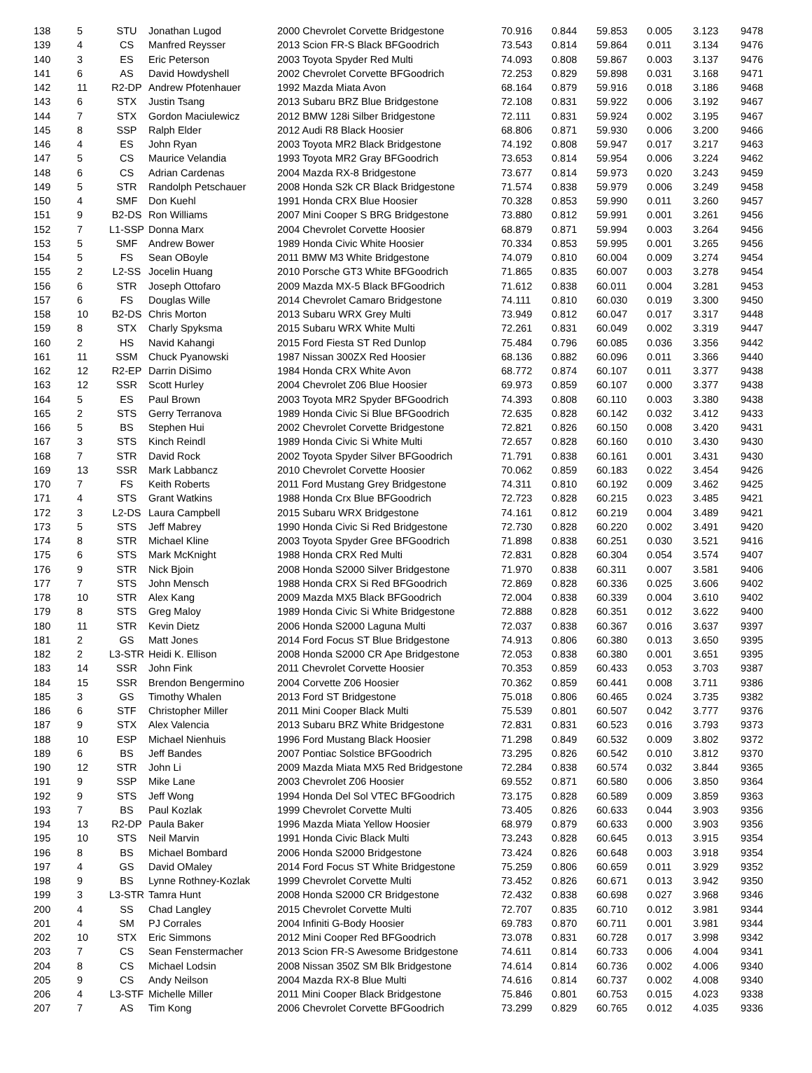| 138 | 5 | STU | Jonathan Lugod | 2000 Chevrolet Corvette Bridgestone | 70.916 | 0.844 | 59.853 | 0.005 | 3.123 | 9478 |
| 139 | 4 | CS | Manfred Reysser | 2013 Scion FR-S Black BFGoodrich | 73.543 | 0.814 | 59.864 | 0.011 | 3.134 | 9476 |
| 140 | 3 | ES | Eric Peterson | 2003 Toyota Spyder Red Multi | 74.093 | 0.808 | 59.867 | 0.003 | 3.137 | 9476 |
| 141 | 6 | AS | David Howdyshell | 2002 Chevrolet Corvette BFGoodrich | 72.253 | 0.829 | 59.898 | 0.031 | 3.168 | 9471 |
| 142 | 11 | R2-DP | Andrew Pfotenhauer | 1992 Mazda Miata Avon | 68.164 | 0.879 | 59.916 | 0.018 | 3.186 | 9468 |
| 143 | 6 | STX | Justin Tsang | 2013 Subaru BRZ Blue Bridgestone | 72.108 | 0.831 | 59.922 | 0.006 | 3.192 | 9467 |
| 144 | 7 | STX | Gordon Maciulewicz | 2012 BMW 128i Silber Bridgestone | 72.111 | 0.831 | 59.924 | 0.002 | 3.195 | 9467 |
| 145 | 8 | SSP | Ralph Elder | 2012 Audi R8 Black Hoosier | 68.806 | 0.871 | 59.930 | 0.006 | 3.200 | 9466 |
| 146 | 4 | ES | John Ryan | 2003 Toyota MR2 Black Bridgestone | 74.192 | 0.808 | 59.947 | 0.017 | 3.217 | 9463 |
| 147 | 5 | CS | Maurice Velandia | 1993 Toyota MR2 Gray BFGoodrich | 73.653 | 0.814 | 59.954 | 0.006 | 3.224 | 9462 |
| 148 | 6 | CS | Adrian Cardenas | 2004 Mazda RX-8 Bridgestone | 73.677 | 0.814 | 59.973 | 0.020 | 3.243 | 9459 |
| 149 | 5 | STR | Randolph Petschauer | 2008 Honda S2k CR Black Bridgestone | 71.574 | 0.838 | 59.979 | 0.006 | 3.249 | 9458 |
| 150 | 4 | SMF | Don Kuehl | 1991 Honda CRX Blue Hoosier | 70.328 | 0.853 | 59.990 | 0.011 | 3.260 | 9457 |
| 151 | 9 | B2-DS | Ron Williams | 2007 Mini Cooper S BRG Bridgestone | 73.880 | 0.812 | 59.991 | 0.001 | 3.261 | 9456 |
| 152 | 7 | L1-SSP | Donna Marx | 2004 Chevrolet Corvette Hoosier | 68.879 | 0.871 | 59.994 | 0.003 | 3.264 | 9456 |
| 153 | 5 | SMF | Andrew Bower | 1989 Honda Civic White Hoosier | 70.334 | 0.853 | 59.995 | 0.001 | 3.265 | 9456 |
| 154 | 5 | FS | Sean OBoyle | 2011 BMW M3 White Bridgestone | 74.079 | 0.810 | 60.004 | 0.009 | 3.274 | 9454 |
| 155 | 2 | L2-SS | Jocelin Huang | 2010 Porsche GT3 White BFGoodrich | 71.865 | 0.835 | 60.007 | 0.003 | 3.278 | 9454 |
| 156 | 6 | STR | Joseph Ottofaro | 2009 Mazda MX-5 Black BFGoodrich | 71.612 | 0.838 | 60.011 | 0.004 | 3.281 | 9453 |
| 157 | 6 | FS | Douglas Wille | 2014 Chevrolet Camaro Bridgestone | 74.111 | 0.810 | 60.030 | 0.019 | 3.300 | 9450 |
| 158 | 10 | B2-DS | Chris Morton | 2013 Subaru WRX Grey Multi | 73.949 | 0.812 | 60.047 | 0.017 | 3.317 | 9448 |
| 159 | 8 | STX | Charly Spyksma | 2015 Subaru WRX White Multi | 72.261 | 0.831 | 60.049 | 0.002 | 3.319 | 9447 |
| 160 | 2 | HS | Navid Kahangi | 2015 Ford Fiesta ST Red Dunlop | 75.484 | 0.796 | 60.085 | 0.036 | 3.356 | 9442 |
| 161 | 11 | SSM | Chuck Pyanowski | 1987 Nissan 300ZX Red Hoosier | 68.136 | 0.882 | 60.096 | 0.011 | 3.366 | 9440 |
| 162 | 12 | R2-EP | Darrin DiSimo | 1984 Honda CRX White Avon | 68.772 | 0.874 | 60.107 | 0.011 | 3.377 | 9438 |
| 163 | 12 | SSR | Scott Hurley | 2004 Chevrolet Z06 Blue Hoosier | 69.973 | 0.859 | 60.107 | 0.000 | 3.377 | 9438 |
| 164 | 5 | ES | Paul Brown | 2003 Toyota MR2 Spyder BFGoodrich | 74.393 | 0.808 | 60.110 | 0.003 | 3.380 | 9438 |
| 165 | 2 | STS | Gerry Terranova | 1989 Honda Civic Si Blue BFGoodrich | 72.635 | 0.828 | 60.142 | 0.032 | 3.412 | 9433 |
| 166 | 5 | BS | Stephen Hui | 2002 Chevrolet Corvette Bridgestone | 72.821 | 0.826 | 60.150 | 0.008 | 3.420 | 9431 |
| 167 | 3 | STS | Kinch Reindl | 1989 Honda Civic Si White Multi | 72.657 | 0.828 | 60.160 | 0.010 | 3.430 | 9430 |
| 168 | 7 | STR | David Rock | 2002 Toyota Spyder Silver BFGoodrich | 71.791 | 0.838 | 60.161 | 0.001 | 3.431 | 9430 |
| 169 | 13 | SSR | Mark Labbancz | 2010 Chevrolet Corvette Hoosier | 70.062 | 0.859 | 60.183 | 0.022 | 3.454 | 9426 |
| 170 | 7 | FS | Keith Roberts | 2011 Ford Mustang Grey Bridgestone | 74.311 | 0.810 | 60.192 | 0.009 | 3.462 | 9425 |
| 171 | 4 | STS | Grant Watkins | 1988 Honda Crx Blue BFGoodrich | 72.723 | 0.828 | 60.215 | 0.023 | 3.485 | 9421 |
| 172 | 3 | L2-DS | Laura Campbell | 2015 Subaru WRX Bridgestone | 74.161 | 0.812 | 60.219 | 0.004 | 3.489 | 9421 |
| 173 | 5 | STS | Jeff Mabrey | 1990 Honda Civic Si Red Bridgestone | 72.730 | 0.828 | 60.220 | 0.002 | 3.491 | 9420 |
| 174 | 8 | STR | Michael Kline | 2003 Toyota Spyder Gree BFGoodrich | 71.898 | 0.838 | 60.251 | 0.030 | 3.521 | 9416 |
| 175 | 6 | STS | Mark McKnight | 1988 Honda CRX Red Multi | 72.831 | 0.828 | 60.304 | 0.054 | 3.574 | 9407 |
| 176 | 9 | STR | Nick Bjoin | 2008 Honda S2000 Silver Bridgestone | 71.970 | 0.838 | 60.311 | 0.007 | 3.581 | 9406 |
| 177 | 7 | STS | John Mensch | 1988 Honda CRX Si Red BFGoodrich | 72.869 | 0.828 | 60.336 | 0.025 | 3.606 | 9402 |
| 178 | 10 | STR | Alex Kang | 2009 Mazda MX5 Black BFGoodrich | 72.004 | 0.838 | 60.339 | 0.004 | 3.610 | 9402 |
| 179 | 8 | STS | Greg Maloy | 1989 Honda Civic Si White Bridgestone | 72.888 | 0.828 | 60.351 | 0.012 | 3.622 | 9400 |
| 180 | 11 | STR | Kevin Dietz | 2006 Honda S2000 Laguna Multi | 72.037 | 0.838 | 60.367 | 0.016 | 3.637 | 9397 |
| 181 | 2 | GS | Matt Jones | 2014 Ford Focus ST Blue Bridgestone | 74.913 | 0.806 | 60.380 | 0.013 | 3.650 | 9395 |
| 182 | 2 | L3-STR | Heidi K. Ellison | 2008 Honda S2000 CR Ape Bridgestone | 72.053 | 0.838 | 60.380 | 0.001 | 3.651 | 9395 |
| 183 | 14 | SSR | John Fink | 2011 Chevrolet Corvette Hoosier | 70.353 | 0.859 | 60.433 | 0.053 | 3.703 | 9387 |
| 184 | 15 | SSR | Brendon Bengermino | 2004 Corvette Z06 Hoosier | 70.362 | 0.859 | 60.441 | 0.008 | 3.711 | 9386 |
| 185 | 3 | GS | Timothy Whalen | 2013 Ford ST Bridgestone | 75.018 | 0.806 | 60.465 | 0.024 | 3.735 | 9382 |
| 186 | 6 | STF | Christopher Miller | 2011 Mini Cooper Black Multi | 75.539 | 0.801 | 60.507 | 0.042 | 3.777 | 9376 |
| 187 | 9 | STX | Alex Valencia | 2013 Subaru BRZ White Bridgestone | 72.831 | 0.831 | 60.523 | 0.016 | 3.793 | 9373 |
| 188 | 10 | ESP | Michael Nienhuis | 1996 Ford Mustang Black Hoosier | 71.298 | 0.849 | 60.532 | 0.009 | 3.802 | 9372 |
| 189 | 6 | BS | Jeff Bandes | 2007 Pontiac Solstice BFGoodrich | 73.295 | 0.826 | 60.542 | 0.010 | 3.812 | 9370 |
| 190 | 12 | STR | John Li | 2009 Mazda Miata MX5 Red Bridgestone | 72.284 | 0.838 | 60.574 | 0.032 | 3.844 | 9365 |
| 191 | 9 | SSP | Mike Lane | 2003 Chevrolet Z06 Hoosier | 69.552 | 0.871 | 60.580 | 0.006 | 3.850 | 9364 |
| 192 | 9 | STS | Jeff Wong | 1994 Honda Del Sol VTEC BFGoodrich | 73.175 | 0.828 | 60.589 | 0.009 | 3.859 | 9363 |
| 193 | 7 | BS | Paul Kozlak | 1999 Chevrolet Corvette Multi | 73.405 | 0.826 | 60.633 | 0.044 | 3.903 | 9356 |
| 194 | 13 | R2-DP | Paula Baker | 1996 Mazda Miata Yellow Hoosier | 68.979 | 0.879 | 60.633 | 0.000 | 3.903 | 9356 |
| 195 | 10 | STS | Neil Marvin | 1991 Honda Civic Black Multi | 73.243 | 0.828 | 60.645 | 0.013 | 3.915 | 9354 |
| 196 | 8 | BS | Michael Bombard | 2006 Honda S2000 Bridgestone | 73.424 | 0.826 | 60.648 | 0.003 | 3.918 | 9354 |
| 197 | 4 | GS | David OMaley | 2014 Ford Focus ST White Bridgestone | 75.259 | 0.806 | 60.659 | 0.011 | 3.929 | 9352 |
| 198 | 9 | BS | Lynne Rothney-Kozlak | 1999 Chevrolet Corvette Multi | 73.452 | 0.826 | 60.671 | 0.013 | 3.942 | 9350 |
| 199 | 3 | L3-STR | Tamra Hunt | 2008 Honda S2000 CR Bridgestone | 72.432 | 0.838 | 60.698 | 0.027 | 3.968 | 9346 |
| 200 | 4 | SS | Chad Langley | 2015 Chevrolet Corvette Multi | 72.707 | 0.835 | 60.710 | 0.012 | 3.981 | 9344 |
| 201 | 4 | SM | PJ Corrales | 2004 Infiniti G-Body Hoosier | 69.783 | 0.870 | 60.711 | 0.001 | 3.981 | 9344 |
| 202 | 10 | STX | Eric Simmons | 2012 Mini Cooper Red BFGoodrich | 73.078 | 0.831 | 60.728 | 0.017 | 3.998 | 9342 |
| 203 | 7 | CS | Sean Fenstermacher | 2013 Scion FR-S Awesome Bridgestone | 74.611 | 0.814 | 60.733 | 0.006 | 4.004 | 9341 |
| 204 | 8 | CS | Michael Lodsin | 2008 Nissan 350Z SM Blk Bridgestone | 74.614 | 0.814 | 60.736 | 0.002 | 4.006 | 9340 |
| 205 | 9 | CS | Andy Neilson | 2004 Mazda RX-8 Blue Multi | 74.616 | 0.814 | 60.737 | 0.002 | 4.008 | 9340 |
| 206 | 4 | L3-STF | Michelle Miller | 2011 Mini Cooper Black Bridgestone | 75.846 | 0.801 | 60.753 | 0.015 | 4.023 | 9338 |
| 207 | 7 | AS | Tim Kong | 2006 Chevrolet Corvette BFGoodrich | 73.299 | 0.829 | 60.765 | 0.012 | 4.035 | 9336 |